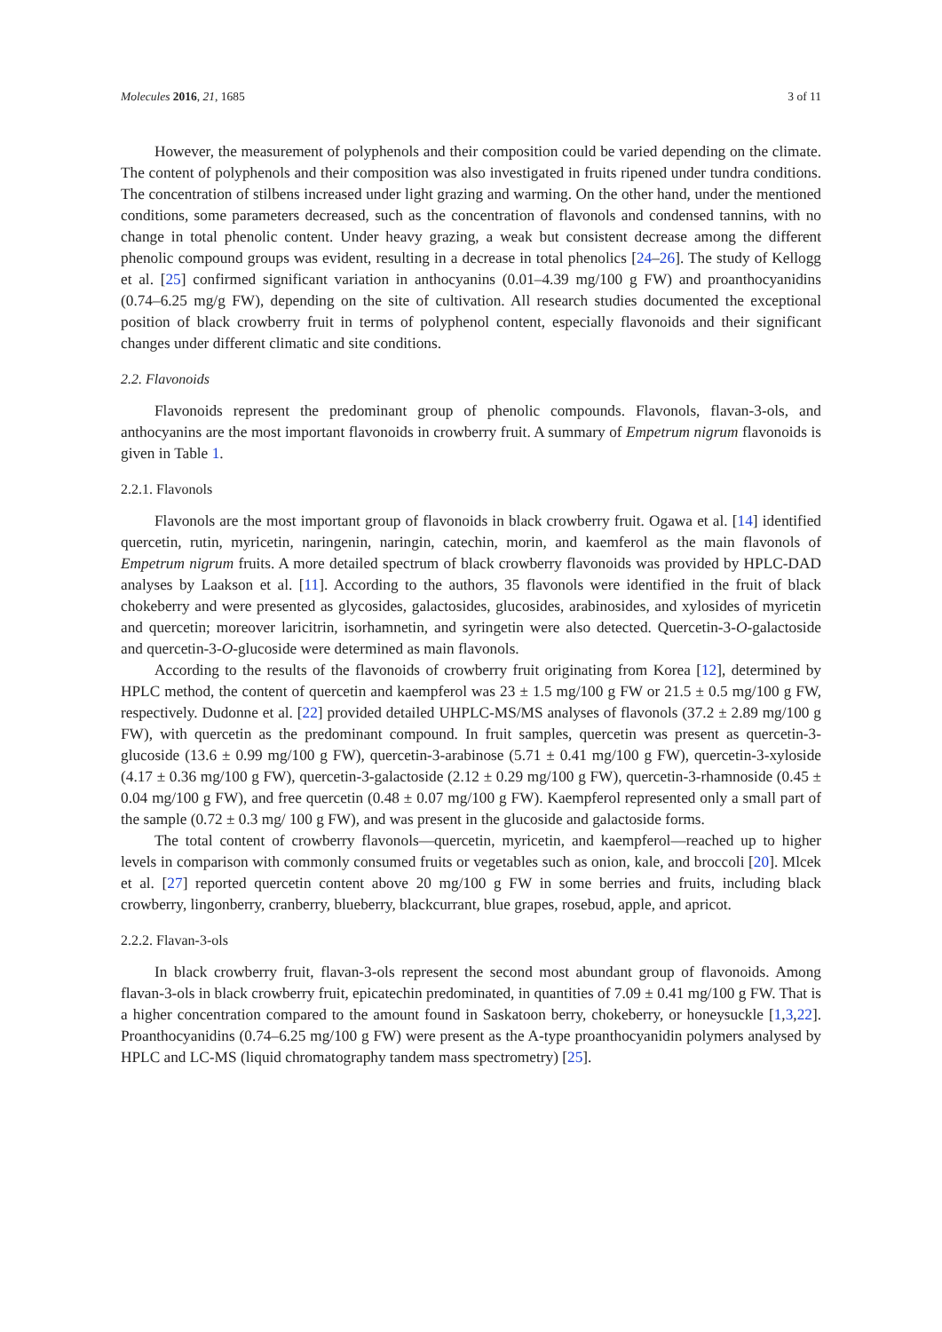Molecules 2016, 21, 1685 3 of 11
However, the measurement of polyphenols and their composition could be varied depending on the climate. The content of polyphenols and their composition was also investigated in fruits ripened under tundra conditions. The concentration of stilbens increased under light grazing and warming. On the other hand, under the mentioned conditions, some parameters decreased, such as the concentration of flavonols and condensed tannins, with no change in total phenolic content. Under heavy grazing, a weak but consistent decrease among the different phenolic compound groups was evident, resulting in a decrease in total phenolics [24–26]. The study of Kellogg et al. [25] confirmed significant variation in anthocyanins (0.01–4.39 mg/100 g FW) and proanthocyanidins (0.74–6.25 mg/g FW), depending on the site of cultivation. All research studies documented the exceptional position of black crowberry fruit in terms of polyphenol content, especially flavonoids and their significant changes under different climatic and site conditions.
2.2. Flavonoids
Flavonoids represent the predominant group of phenolic compounds. Flavonols, flavan-3-ols, and anthocyanins are the most important flavonoids in crowberry fruit. A summary of Empetrum nigrum flavonoids is given in Table 1.
2.2.1. Flavonols
Flavonols are the most important group of flavonoids in black crowberry fruit. Ogawa et al. [14] identified quercetin, rutin, myricetin, naringenin, naringin, catechin, morin, and kaemferol as the main flavonols of Empetrum nigrum fruits. A more detailed spectrum of black crowberry flavonoids was provided by HPLC-DAD analyses by Laakson et al. [11]. According to the authors, 35 flavonols were identified in the fruit of black chokeberry and were presented as glycosides, galactosides, glucosides, arabinosides, and xylosides of myricetin and quercetin; moreover laricitrin, isorhamnetin, and syringetin were also detected. Quercetin-3-O-galactoside and quercetin-3-O-glucoside were determined as main flavonols.
According to the results of the flavonoids of crowberry fruit originating from Korea [12], determined by HPLC method, the content of quercetin and kaempferol was 23 ± 1.5 mg/100 g FW or 21.5 ± 0.5 mg/100 g FW, respectively. Dudonne et al. [22] provided detailed UHPLC-MS/MS analyses of flavonols (37.2 ± 2.89 mg/100 g FW), with quercetin as the predominant compound. In fruit samples, quercetin was present as quercetin-3-glucoside (13.6 ± 0.99 mg/100 g FW), quercetin-3-arabinose (5.71 ± 0.41 mg/100 g FW), quercetin-3-xyloside (4.17 ± 0.36 mg/100 g FW), quercetin-3-galactoside (2.12 ± 0.29 mg/100 g FW), quercetin-3-rhamnoside (0.45 ± 0.04 mg/100 g FW), and free quercetin (0.48 ± 0.07 mg/100 g FW). Kaempferol represented only a small part of the sample (0.72 ± 0.3 mg/ 100 g FW), and was present in the glucoside and galactoside forms.
The total content of crowberry flavonols—quercetin, myricetin, and kaempferol—reached up to higher levels in comparison with commonly consumed fruits or vegetables such as onion, kale, and broccoli [20]. Mlcek et al. [27] reported quercetin content above 20 mg/100 g FW in some berries and fruits, including black crowberry, lingonberry, cranberry, blueberry, blackcurrant, blue grapes, rosebud, apple, and apricot.
2.2.2. Flavan-3-ols
In black crowberry fruit, flavan-3-ols represent the second most abundant group of flavonoids. Among flavan-3-ols in black crowberry fruit, epicatechin predominated, in quantities of 7.09 ± 0.41 mg/100 g FW. That is a higher concentration compared to the amount found in Saskatoon berry, chokeberry, or honeysuckle [1,3,22]. Proanthocyanidins (0.74–6.25 mg/100 g FW) were present as the A-type proanthocyanidin polymers analysed by HPLC and LC-MS (liquid chromatography tandem mass spectrometry) [25].